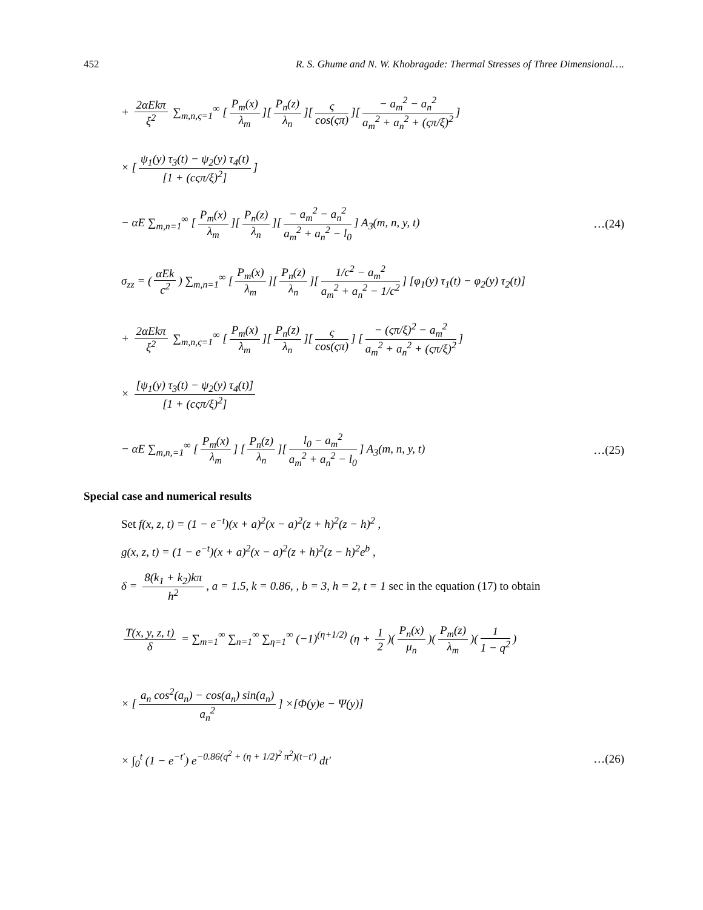452 R. S. Ghume and N. W. Khobragade: Thermal Stresses of Three Dimensional….
+ 2αEkπ ξ<sup>2</sup> ∑<sub>m,n,ς=1</sub><sup>∞</sup> [P<sub>m</sub>(x) λ<sub>m</sub>][P<sub>n</sub>(z) λ<sub>n</sub>][ς cos(ςπ)][− a<sub>m</sub><sup>2</sup> − a<sub>n</sub><sup>2</sup> a<sub>m</sub><sup>2</sup> + a<sub>n</sub><sup>2</sup> + (ςπ/ξ)<sup>2</sup>]
× [ψ<sub>1</sub>(y) τ<sub>3</sub>(t) − ψ<sub>2</sub>(y) τ<sub>4</sub>(t) [1 + (cςπ/ξ)<sup>2</sup>]]
− αE ∑<sub>m,n=1</sub><sup>∞</sup> [P<sub>m</sub>(x) λ<sub>m</sub>][P<sub>n</sub>(z) λ<sub>n</sub>][− a<sub>m</sub><sup>2</sup> − a<sub>n</sub><sup>2</sup> a<sub>m</sub><sup>2</sup> + a<sub>n</sub><sup>2</sup> − l<sub>0</sub>] A<sub>3</sub>(m, n, y, t) …(24)
σ<sub>zz</sub> = (αEk c<sup>2</sup>) ∑<sub>m,n=1</sub><sup>∞</sup> [P<sub>m</sub>(x) λ<sub>m</sub>][P<sub>n</sub>(z) λ<sub>n</sub>][1/c<sup>2</sup> − a<sub>m</sub><sup>2</sup> a<sub>m</sub><sup>2</sup> + a<sub>n</sub><sup>2</sup> − 1/c<sup>2</sup>] [φ<sub>1</sub>(y) τ<sub>1</sub>(t) − φ<sub>2</sub>(y) τ<sub>2</sub>(t)]
+ 2αEkπ ξ<sup>2</sup> ∑<sub>m,n,ς=1</sub><sup>∞</sup> [P<sub>m</sub>(x) λ<sub>m</sub>][P<sub>n</sub>(z) λ<sub>n</sub>][ς cos(ςπ)] [− (ςπ/ξ)<sup>2</sup> − a<sub>m</sub><sup>2</sup> a<sub>m</sub><sup>2</sup> + a<sub>n</sub><sup>2</sup> + (ςπ/ξ)<sup>2</sup>]
× [ψ<sub>1</sub>(y) τ<sub>3</sub>(t) − ψ<sub>2</sub>(y) τ<sub>4</sub>(t)] [1 + (cςπ/ξ)<sup>2</sup>]
− αE ∑<sub>m,n,=1</sub><sup>∞</sup> [P<sub>m</sub>(x) λ<sub>m</sub>] [P<sub>n</sub>(z) λ<sub>n</sub>][l<sub>0</sub> − a<sub>m</sub><sup>2</sup> a<sub>m</sub><sup>2</sup> + a<sub>n</sub><sup>2</sup> − l<sub>0</sub>] A<sub>3</sub>(m, n, y, t) …(25)
Special case and numerical results
Set f(x, z, t) = (1 − e<sup>−t</sup>)(x + a)<sup>2</sup>(x − a)<sup>2</sup>(z + h)<sup>2</sup>(z − h)<sup>2</sup> ,
g(x, z, t) = (1 − e<sup>−t</sup>)(x + a)<sup>2</sup>(x − a)<sup>2</sup>(z + h)<sup>2</sup>(z − h)<sup>2</sup>e<sup>b</sup> ,
δ = 8(k<sub>1</sub> + k<sub>2</sub>)kπ h<sup>2</sup>, a = 1.5, k = 0.86, , b = 3, h = 2, t = 1 sec in the equation (17) to obtain
T(x, y, z, t) δ = ∑<sub>m=1</sub><sup>∞</sup> ∑<sub>n=1</sub><sup>∞</sup> ∑<sub>η=1</sub><sup>∞</sup> (−1)<sup>(η+1/2)</sup> (η + 1 2)(P<sub>n</sub>(x) μ<sub>n</sub>)(P<sub>m</sub>(z) λ<sub>m</sub>)(1 1 − q<sup>2</sup>)
× [a<sub>n</sub> cos<sup>2</sup>(a<sub>n</sub>) − cos(a<sub>n</sub>) sin(a<sub>n</sub>) a<sub>n</sub><sup>2</sup>] ×[Φ(y)e − Ψ(y)]
× ∫<sub>0</sub><sup>t</sup> (1 − e<sup>−t′</sup>) e<sup>−0.86(q<sup>2</sup> + (η + 1/2)<sup>2</sup> π<sup>2</sup>)(t−t′)</sup> dt′ …(26)